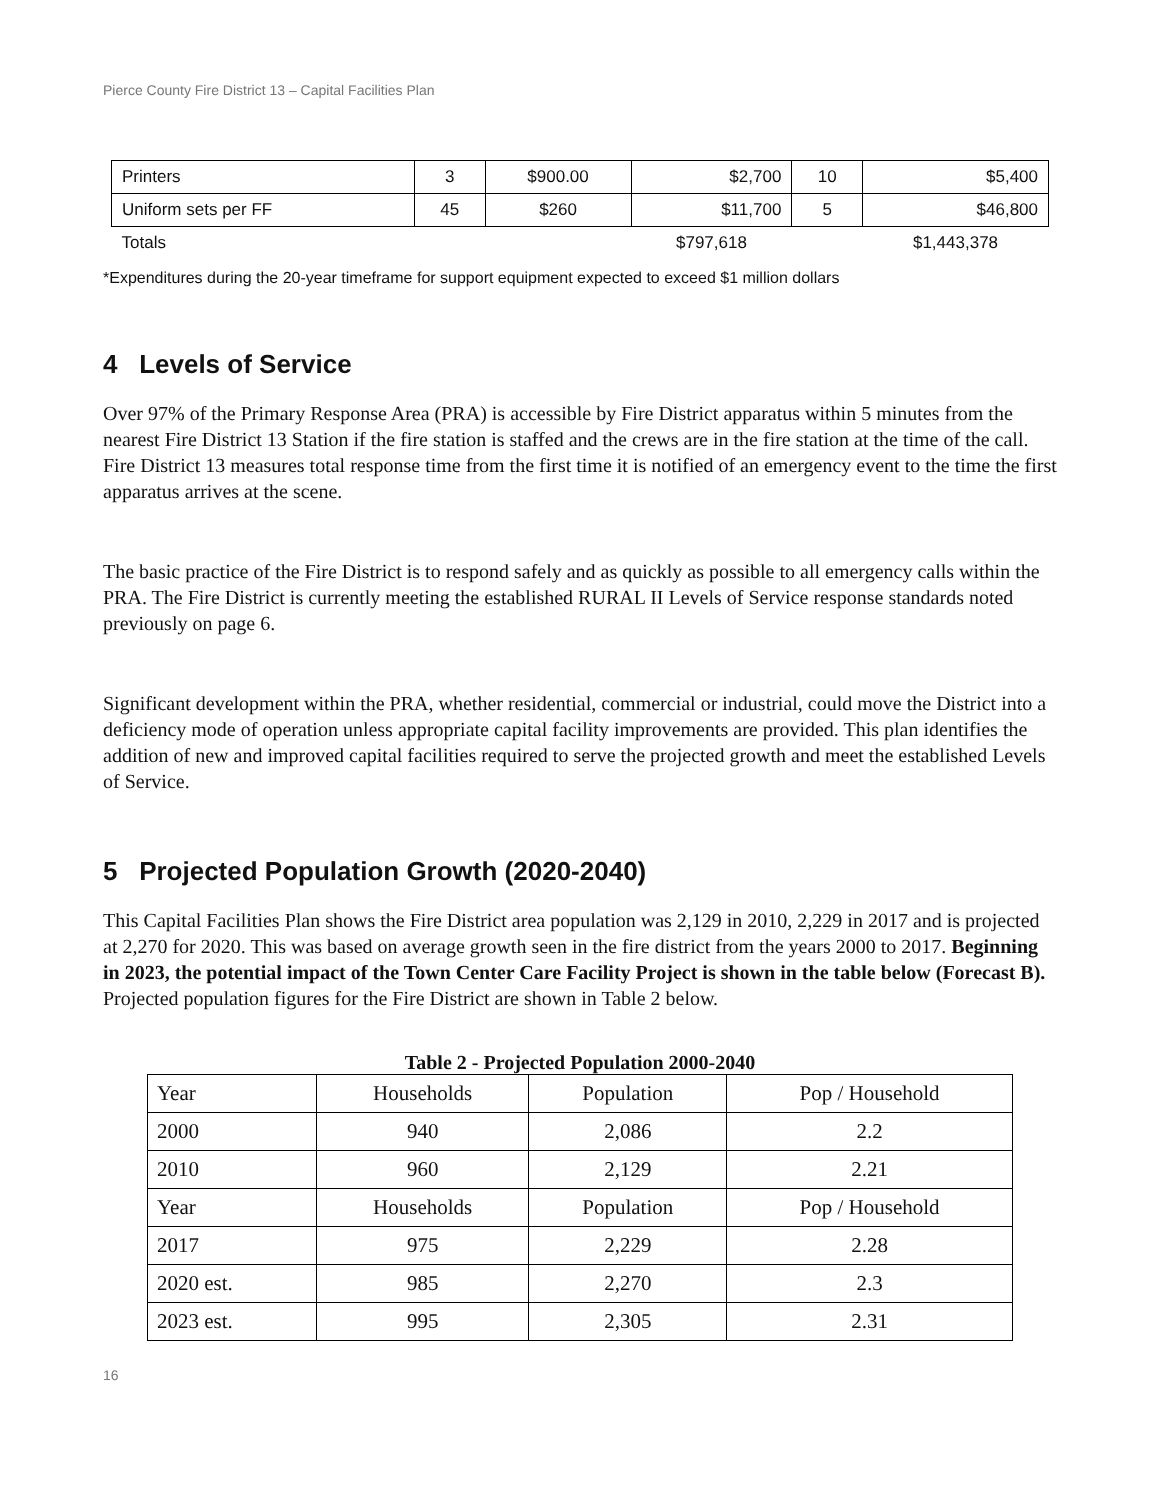Pierce County Fire District 13 – Capital Facilities Plan
| Printers | 3 | $900.00 | $2,700 | 10 | $5,400 |
| Uniform sets per FF | 45 | $260 | $11,700 | 5 | $46,800 |
| Totals | | | $797,618 | | $1,443,378 |
*Expenditures during the 20-year timeframe for support equipment expected to exceed $1 million dollars
4 Levels of Service
Over 97% of the Primary Response Area (PRA) is accessible by Fire District apparatus within 5 minutes from the nearest Fire District 13 Station if the fire station is staffed and the crews are in the fire station at the time of the call. Fire District 13 measures total response time from the first time it is notified of an emergency event to the time the first apparatus arrives at the scene.
The basic practice of the Fire District is to respond safely and as quickly as possible to all emergency calls within the PRA. The Fire District is currently meeting the established RURAL II Levels of Service response standards noted previously on page 6.
Significant development within the PRA, whether residential, commercial or industrial, could move the District into a deficiency mode of operation unless appropriate capital facility improvements are provided. This plan identifies the addition of new and improved capital facilities required to serve the projected growth and meet the established Levels of Service.
5 Projected Population Growth (2020-2040)
This Capital Facilities Plan shows the Fire District area population was 2,129 in 2010, 2,229 in 2017 and is projected at 2,270 for 2020. This was based on average growth seen in the fire district from the years 2000 to 2017. Beginning in 2023, the potential impact of the Town Center Care Facility Project is shown in the table below (Forecast B). Projected population figures for the Fire District are shown in Table 2 below.
Table 2 - Projected Population 2000-2040
| Year | Households | Population | Pop / Household |
| 2000 | 940 | 2,086 | 2.2 |
| 2010 | 960 | 2,129 | 2.21 |
| Year | Households | Population | Pop / Household |
| 2017 | 975 | 2,229 | 2.28 |
| 2020 est. | 985 | 2,270 | 2.3 |
| 2023 est. | 995 | 2,305 | 2.31 |
16